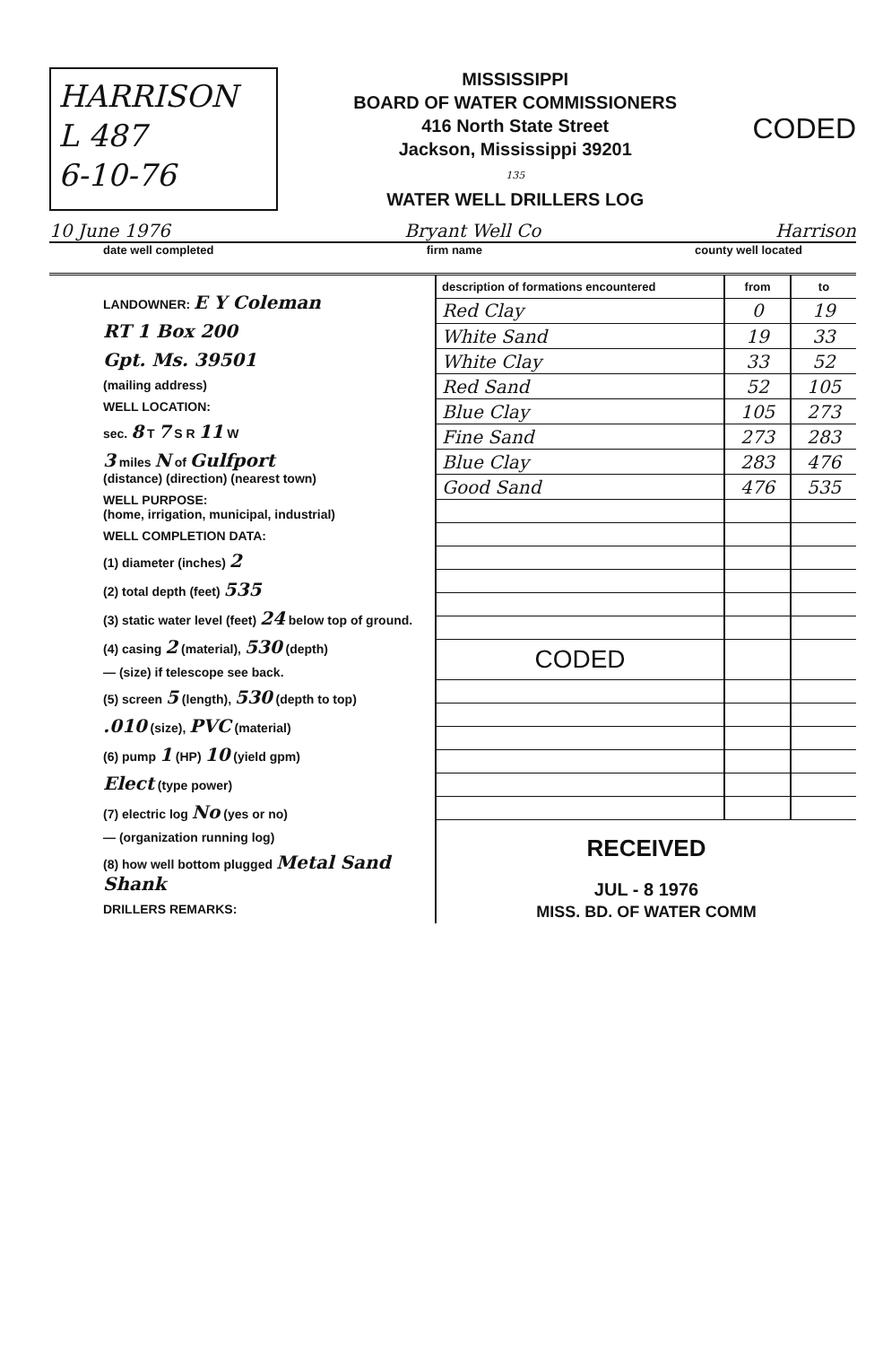HARRISON
L 487
6-10-76
MISSISSIPPI
BOARD OF WATER COMMISSIONERS
416 North State Street
Jackson, Mississippi 39201
135
WATER WELL DRILLERS LOG
CODED
10 June 1976 Bryant Well Co Harrison
date well completed firm name county well located
LANDOWNER: E Y Coleman
RT 1 Box 200
Gpt. Ms. 39501
(mailing address)
WELL LOCATION:
sec. 8 T 7 S R 11 W
3 miles N of Gulfport
(distance) (direction) (nearest town)
WELL PURPOSE:
(home, irrigation, municipal, industrial)
WELL COMPLETION DATA:
(1) diameter (inches) 2
(2) total depth (feet) 535
(3) static water level (feet) 24 below top of ground.
(4) casing 2 (material), 530 (depth)
— (size) if telescope see back.
(5) screen 5 (length), 530 (depth to top)
.010 (size), PVC (material)
(6) pump 1 (HP) 10 (yield gpm)
Elect (type power)
(7) electric log No (yes or no)
— (organization running log)
(8) how well bottom plugged Metal Sand Shank
DRILLERS REMARKS:
| description of formations encountered | from | to |
| --- | --- | --- |
| Red Clay | 0 | 19 |
| White Sand | 19 | 33 |
| White Clay | 33 | 52 |
| Red Sand | 52 | 105 |
| Blue Clay | 105 | 273 |
| Fine Sand | 273 | 283 |
| Blue Clay | 283 | 476 |
| Good Sand | 476 | 535 |
| CODED | | |
| RECEIVED | | |
| JUL - 8 1976 | | |
| MISS. BD. OF WATER COMM | | |